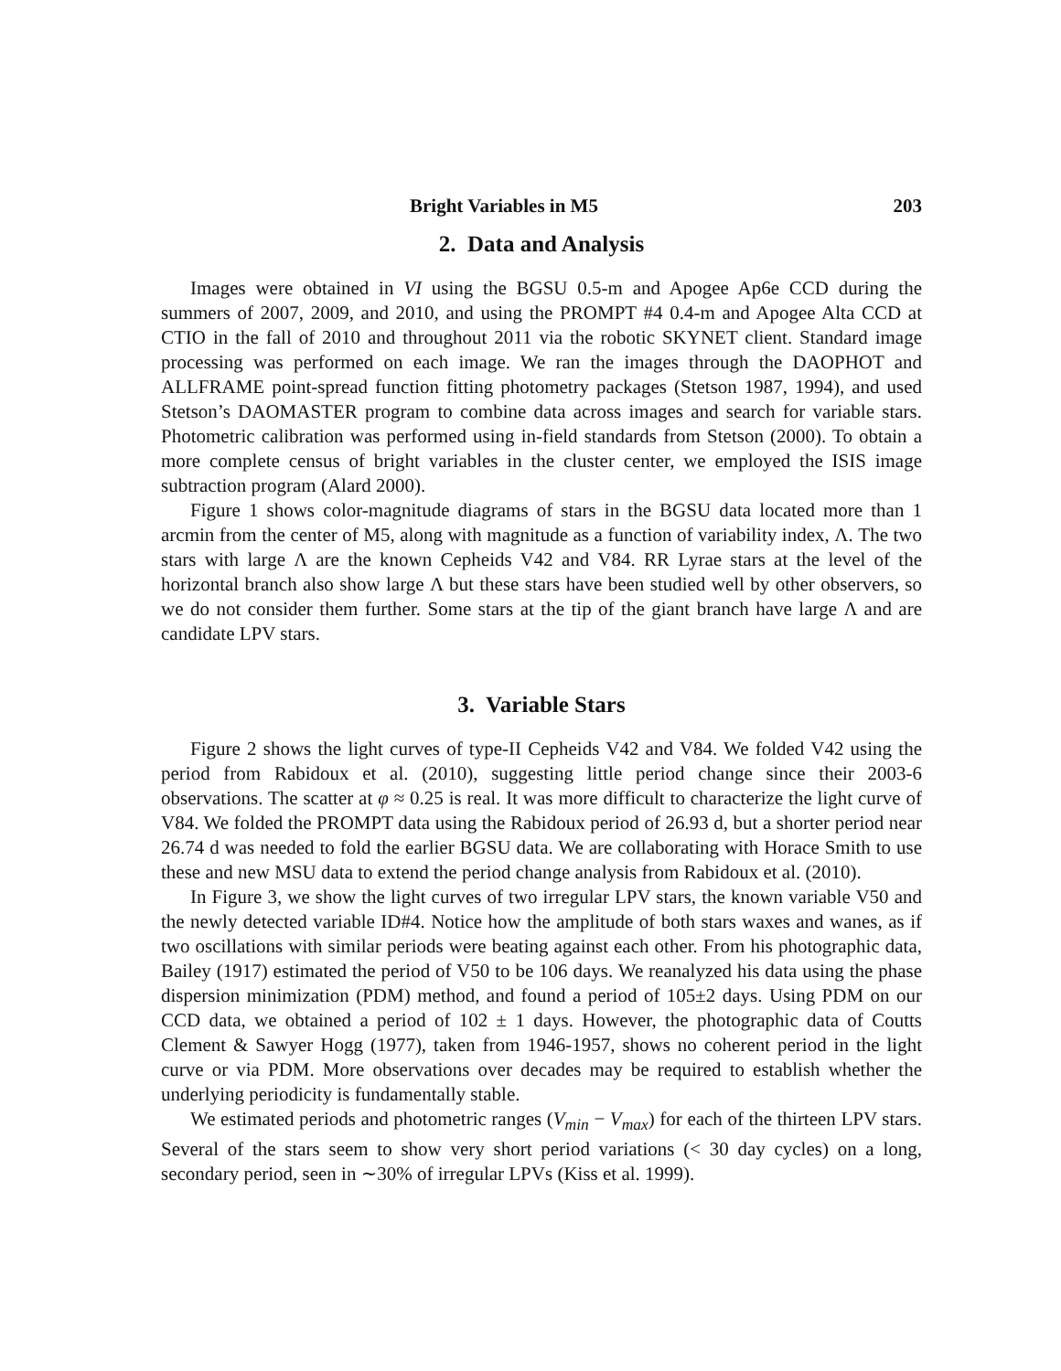Bright Variables in M5 203
2. Data and Analysis
Images were obtained in VI using the BGSU 0.5-m and Apogee Ap6e CCD during the summers of 2007, 2009, and 2010, and using the PROMPT #4 0.4-m and Apogee Alta CCD at CTIO in the fall of 2010 and throughout 2011 via the robotic SKYNET client. Standard image processing was performed on each image. We ran the images through the DAOPHOT and ALLFRAME point-spread function fitting photometry packages (Stetson 1987, 1994), and used Stetson’s DAOMASTER program to combine data across images and search for variable stars. Photometric calibration was performed using in-field standards from Stetson (2000). To obtain a more complete census of bright variables in the cluster center, we employed the ISIS image subtraction program (Alard 2000).
Figure 1 shows color-magnitude diagrams of stars in the BGSU data located more than 1 arcmin from the center of M5, along with magnitude as a function of variability index, Λ. The two stars with large Λ are the known Cepheids V42 and V84. RR Lyrae stars at the level of the horizontal branch also show large Λ but these stars have been studied well by other observers, so we do not consider them further. Some stars at the tip of the giant branch have large Λ and are candidate LPV stars.
3. Variable Stars
Figure 2 shows the light curves of type-II Cepheids V42 and V84. We folded V42 using the period from Rabidoux et al. (2010), suggesting little period change since their 2003-6 observations. The scatter at φ ≈ 0.25 is real. It was more difficult to characterize the light curve of V84. We folded the PROMPT data using the Rabidoux period of 26.93 d, but a shorter period near 26.74 d was needed to fold the earlier BGSU data. We are collaborating with Horace Smith to use these and new MSU data to extend the period change analysis from Rabidoux et al. (2010).
In Figure 3, we show the light curves of two irregular LPV stars, the known variable V50 and the newly detected variable ID#4. Notice how the amplitude of both stars waxes and wanes, as if two oscillations with similar periods were beating against each other. From his photographic data, Bailey (1917) estimated the period of V50 to be 106 days. We reanalyzed his data using the phase dispersion minimization (PDM) method, and found a period of 105±2 days. Using PDM on our CCD data, we obtained a period of 102 ± 1 days. However, the photographic data of Coutts Clement & Sawyer Hogg (1977), taken from 1946-1957, shows no coherent period in the light curve or via PDM. More observations over decades may be required to establish whether the underlying periodicity is fundamentally stable.
We estimated periods and photometric ranges (V<sub>min</sub> − V<sub>max</sub>) for each of the thirteen LPV stars. Several of the stars seem to show very short period variations (< 30 day cycles) on a long, secondary period, seen in ∼30% of irregular LPVs (Kiss et al. 1999).